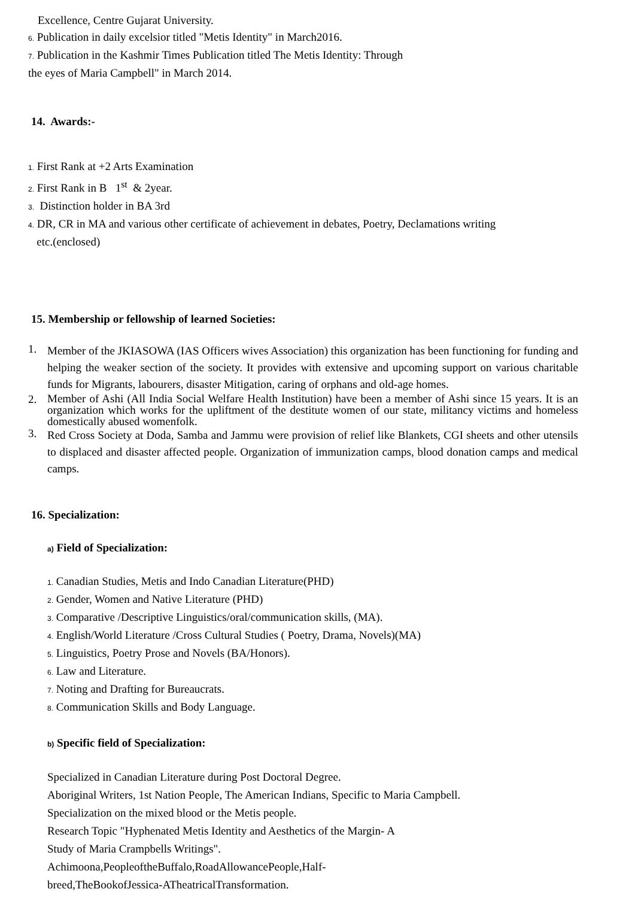Excellence, Centre Gujarat University.
6. Publication in daily excelsior titled "Metis Identity" in March2016.
7. Publication in the Kashmir Times Publication titled The Metis Identity: Through
the eyes of Maria Campbell" in March 2014.
14. Awards:-
1. First Rank at +2 Arts Examination
2. First Rank in B 1<sup>st</sup> & 2year.
3. Distinction holder in BA 3rd
4. DR, CR in MA and various other certificate of achievement in debates, Poetry, Declamations writing
etc.(enclosed)
15. Membership or fellowship of learned Societies:
1.
Member of the JKIASOWA (IAS Officers wives Association) this organization has been functioning for funding and helping the weaker section of the society. It provides with extensive and upcoming support on various charitable funds for Migrants, labourers, disaster Mitigation, caring of orphans and old-age homes.
2.
Member of Ashi (All India Social Welfare Health Institution) have been a member of Ashi since 15 years. It is an organization which works for the upliftment of the destitute women of our state, militancy victims and homeless domestically abused womenfolk.
3.
Red Cross Society at Doda, Samba and Jammu were provision of relief like Blankets, CGI sheets and other utensils to displaced and disaster affected people. Organization of immunization camps, blood donation camps and medical camps.
16. Specialization:
a) Field of Specialization:
1. Canadian Studies, Metis and Indo Canadian Literature(PHD)
2. Gender, Women and Native Literature (PHD)
3. Comparative /Descriptive Linguistics/oral/communication skills, (MA).
4. English/World Literature /Cross Cultural Studies ( Poetry, Drama, Novels)(MA)
5. Linguistics, Poetry Prose and Novels (BA/Honors).
6. Law and Literature.
7. Noting and Drafting for Bureaucrats.
8. Communication Skills and Body Language.
b) Specific field of Specialization:
Specialized in Canadian Literature during Post Doctoral Degree.
Aboriginal Writers, 1st Nation People, The American Indians, Specific to Maria Campbell.
Specialization on the mixed blood or the Metis people.
Research Topic "Hyphenated Metis Identity and Aesthetics of the Margin- A
Study of Maria Crampbells Writings".
Achimoona,PeopleoftheBuffalo,RoadAllowancePeople,Half-
breed,TheBookofJessica-ATheatricalTransformation.